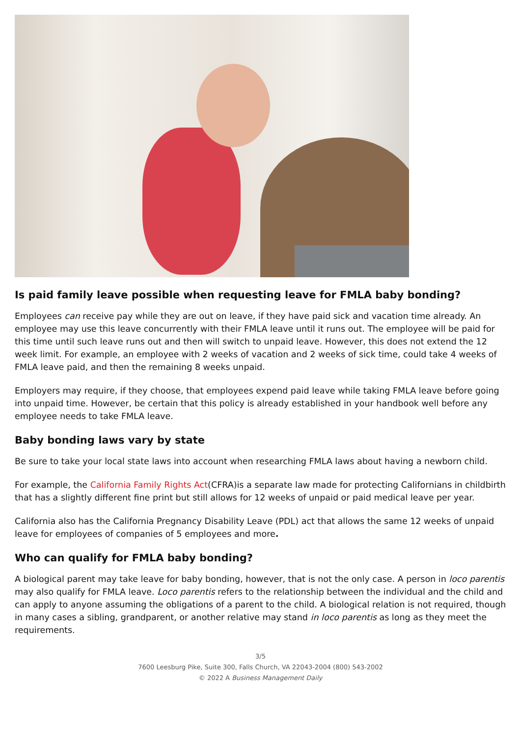Is paid family leave possible when requesting leave for FMLA baby bonding?
Employees can receive pay while they are out on leave, if they have paid sick and vacation time already. An employee may use this leave concurrently with their FMLA leave until it runs out. The employee will be paid for this time until such leave runs out and then will switch to unpaid leave. However, this does not extend the 12 week limit. For example, an employee with 2 weeks of vacation and 2 weeks of sick time, could take 4 weeks of FMLA leave paid, and then the remaining 8 weeks unpaid.
Employers may require, if they choose, that employees expend paid leave while taking FMLA leave before going into unpaid time. However, be certain that this policy is already established in your handbook well before any employee needs to take FMLA leave.
Baby bonding laws vary by state
Be sure to take your local state laws into account when researching FMLA laws about having a newborn child.
For example, the California Family Rights Act(CFRA)is a separate law made for protecting Californians in childbirth that has a slightly different fine print but still allows for 12 weeks of unpaid or paid medical leave per year.
California also has the California Pregnancy Disability Leave (PDL) act that allows the same 12 weeks of unpaid leave for employees of companies of 5 employees and more.
Who can qualify for FMLA baby bonding?
A biological parent may take leave for baby bonding, however, that is not the only case. A person in loco parentis may also qualify for FMLA leave. Loco parentis refers to the relationship between the individual and the child and can apply to anyone assuming the obligations of a parent to the child. A biological relation is not required, though in many cases a sibling, grandparent, or another relative may stand in loco parentis as long as they meet the requirements.
3/5
7600 Leesburg Pike, Suite 300, Falls Church, VA 22043-2004 (800) 543-2002
© 2022 A Business Management Daily